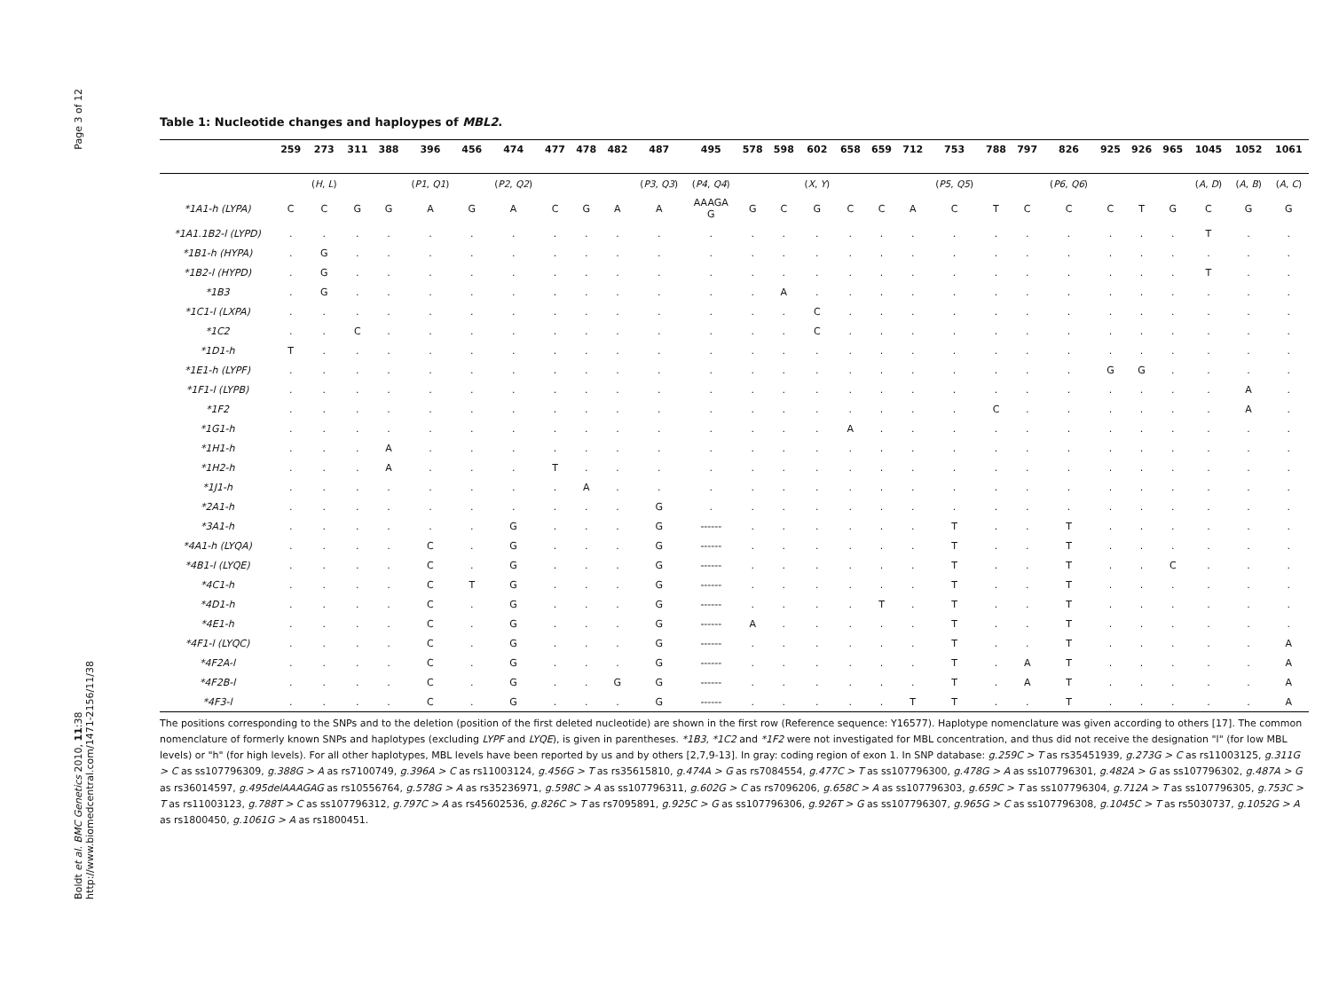Page 3 of 12
Boldt et al. BMC Genetics 2010, 11:38
http://www.biomedcentral.com/1471-2156/11/38
Table 1: Nucleotide changes and haploypes of MBL2.
| | 259 | 273 | 311 | 388 | 396 | 456 | 474 | 477 | 478 | 482 | 487 | 495 | 578 | 598 | 602 | 658 | 659 | 712 | 753 | 788 | 797 | 826 | 925 | 926 | 965 | 1045 | 1052 | 1061 |
| --- | --- | --- | --- | --- | --- | --- | --- | --- | --- | --- | --- | --- | --- | --- | --- | --- | --- | --- | --- | --- | --- | --- | --- | --- | --- | --- | --- | --- |
| | | ( H , L ) | | | ( P1 , Q1 ) | | ( P2 , Q2 ) | | | | ( P3 , Q3 ) | ( P4 , Q4 ) | | | ( X , Y ) | | | | ( P5 , Q5 ) | | | ( P6 , Q6 ) | | | | ( A , D ) | ( A , B ) | ( A , C ) |
| *1A1-h (LYPA) | C | C | G | G | A | G | A | C | G | A | A | AAAGA G | G | C | G | C | C | A | C | T | C | C | C | T | G | C | G | G |
| *1A1.1B2-l (LYPD) | . | . | . | . | . | . | . | . | . | . | . | . | . | . | . | . | . | . | . | . | . | . | . | . | . | T | . | . |
| *1B1-h (HYPA) | . | G | . | . | . | . | . | . | . | . | . | . | . | . | . | . | . | . | . | . | . | . | . | . | . | . | . | . |
| *1B2-l (HYPD) | . | G | . | . | . | . | . | . | . | . | . | . | . | . | . | . | . | . | . | . | . | . | . | . | . | T | . | . |
| *1B3 | . | G | . | . | . | . | . | . | . | . | . | . | . | A | . | . | . | . | . | . | . | . | . | . | . | . | . | . |
| *1C1-l (LXPA) | . | . | . | . | . | . | . | . | . | . | . | . | . | . | C | . | . | . | . | . | . | . | . | . | . | . | . | . |
| *1C2 | . | . | C | . | . | . | . | . | . | . | . | . | . | . | C | . | . | . | . | . | . | . | . | . | . | . | . | . |
| *1D1-h | T | . | . | . | . | . | . | . | . | . | . | . | . | . | . | . | . | . | . | . | . | . | . | . | . | . | . | . |
| *1E1-h (LYPF) | . | . | . | . | . | . | . | . | . | . | . | . | . | . | . | . | . | . | . | . | . | . | G | G | . | . | . | . |
| *1F1-l (LYPB) | . | . | . | . | . | . | . | . | . | . | . | . | . | . | . | . | . | . | . | . | . | . | . | . | . | . | A | . |
| *1F2 | . | . | . | . | . | . | . | . | . | . | . | . | . | . | . | . | . | . | . | C | . | . | . | . | . | . | A | . |
| *1G1-h | . | . | . | . | . | . | . | . | . | . | . | . | . | . | . | A | . | . | . | . | . | . | . | . | . | . | . | . |
| *1H1-h | . | . | . | A | . | . | . | . | . | . | . | . | . | . | . | . | . | . | . | . | . | . | . | . | . | . | . | . |
| *1H2-h | . | . | . | A | . | . | . | T | . | . | . | . | . | . | . | . | . | . | . | . | . | . | . | . | . | . | . | . |
| *1J1-h | . | . | . | . | . | . | . | . | A | . | . | . | . | . | . | . | . | . | . | . | . | . | . | . | . | . | . | . |
| *2A1-h | . | . | . | . | . | . | . | . | . | . | G | . | . | . | . | . | . | . | . | . | . | . | . | . | . | . | . | . |
| *3A1-h | . | . | . | . | . | . | G | . | . | . | G | ------ | . | . | . | . | . | . | T | . | . | T | . | . | . | . | . | . |
| *4A1-h (LYQA) | . | . | . | . | C | . | G | . | . | . | G | ------ | . | . | . | . | . | . | T | . | . | T | . | . | . | . | . | . |
| *4B1-l (LYQE) | . | . | . | . | C | . | G | . | . | . | G | ------ | . | . | . | . | . | . | T | . | . | T | . | . | C | . | . | . |
| *4C1-h | . | . | . | . | C | T | G | . | . | . | G | ------ | . | . | . | . | . | . | T | . | . | T | . | . | . | . | . | . |
| *4D1-h | . | . | . | . | C | . | G | . | . | . | G | ------ | . | . | . | . | T | . | T | . | . | T | . | . | . | . | . | . |
| *4E1-h | . | . | . | . | C | . | G | . | . | . | G | ------ | A | . | . | . | . | . | T | . | . | T | . | . | . | . | . | . |
| *4F1-l (LYQC) | . | . | . | . | C | . | G | . | . | . | G | ------ | . | . | . | . | . | . | T | . | . | T | . | . | . | . | . | A |
| *4F2A-l | . | . | . | . | C | . | G | . | . | . | G | ------ | . | . | . | . | . | . | T | . | A | T | . | . | . | . | . | A |
| *4F2B-l | . | . | . | . | C | . | G | . | . | G | G | ------ | . | . | . | . | . | . | T | . | A | T | . | . | . | . | . | A |
| *4F3-l | . | . | . | . | C | . | G | . | . | . | G | ------ | . | . | . | . | . | T | T | . | . | T | . | . | . | . | . | A |
The positions corresponding to the SNPs and to the deletion (position of the first deleted nucleotide) are shown in the first row (Reference sequence: Y16577). Haplotype nomenclature was given according to others [17]. The common nomenclature of formerly known SNPs and haplotypes (excluding LYPF and LYQE), is given in parentheses. *1B3, *1C2 and *1F2 were not investigated for MBL concentration, and thus did not receive the designation "l" (for low MBL levels) or "h" (for high levels). For all other haplotypes, MBL levels have been reported by us and by others [2,7,9-13]. In gray: coding region of exon 1. In SNP database: g.259C > T as rs35451939, g.273G > C as rs11003125, g.311G > C as ss107796309, g.388G > A as rs7100749, g.396A > C as rs11003124, g.456G > T as rs35615810, g.474A > G as rs7084554, g.477C > T as ss107796300, g.478G > A as ss107796301, g.482A > G as ss107796302, g.487A > G as rs36014597, g.495delAAAGAG as rs10556764, g.578G > A as rs35236971, g.598C > A as ss107796311, g.602G > C as rs7096206, g.658C > A as ss107796303, g.659C > T as ss107796304, g.712A > T as ss107796305, g.753C > T as rs11003123, g.788T > C as ss107796312, g.797C > A as rs45602536, g.826C > T as rs7095891, g.925C > G as ss107796306, g.926T > G as ss107796307, g.965G > C as ss107796308, g.1045C > T as rs5030737, g.1052G > A as rs1800450, g.1061G > A as rs1800451.